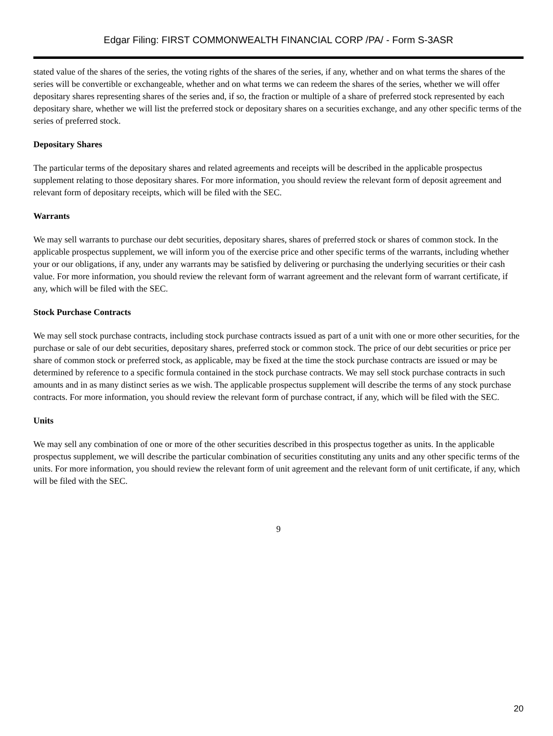Edgar Filing: FIRST COMMONWEALTH FINANCIAL CORP /PA/ - Form S-3ASR
stated value of the shares of the series, the voting rights of the shares of the series, if any, whether and on what terms the shares of the series will be convertible or exchangeable, whether and on what terms we can redeem the shares of the series, whether we will offer depositary shares representing shares of the series and, if so, the fraction or multiple of a share of preferred stock represented by each depositary share, whether we will list the preferred stock or depositary shares on a securities exchange, and any other specific terms of the series of preferred stock.
Depositary Shares
The particular terms of the depositary shares and related agreements and receipts will be described in the applicable prospectus supplement relating to those depositary shares. For more information, you should review the relevant form of deposit agreement and relevant form of depositary receipts, which will be filed with the SEC.
Warrants
We may sell warrants to purchase our debt securities, depositary shares, shares of preferred stock or shares of common stock. In the applicable prospectus supplement, we will inform you of the exercise price and other specific terms of the warrants, including whether your or our obligations, if any, under any warrants may be satisfied by delivering or purchasing the underlying securities or their cash value. For more information, you should review the relevant form of warrant agreement and the relevant form of warrant certificate, if any, which will be filed with the SEC.
Stock Purchase Contracts
We may sell stock purchase contracts, including stock purchase contracts issued as part of a unit with one or more other securities, for the purchase or sale of our debt securities, depositary shares, preferred stock or common stock. The price of our debt securities or price per share of common stock or preferred stock, as applicable, may be fixed at the time the stock purchase contracts are issued or may be determined by reference to a specific formula contained in the stock purchase contracts. We may sell stock purchase contracts in such amounts and in as many distinct series as we wish. The applicable prospectus supplement will describe the terms of any stock purchase contracts. For more information, you should review the relevant form of purchase contract, if any, which will be filed with the SEC.
Units
We may sell any combination of one or more of the other securities described in this prospectus together as units. In the applicable prospectus supplement, we will describe the particular combination of securities constituting any units and any other specific terms of the units. For more information, you should review the relevant form of unit agreement and the relevant form of unit certificate, if any, which will be filed with the SEC.
9
20